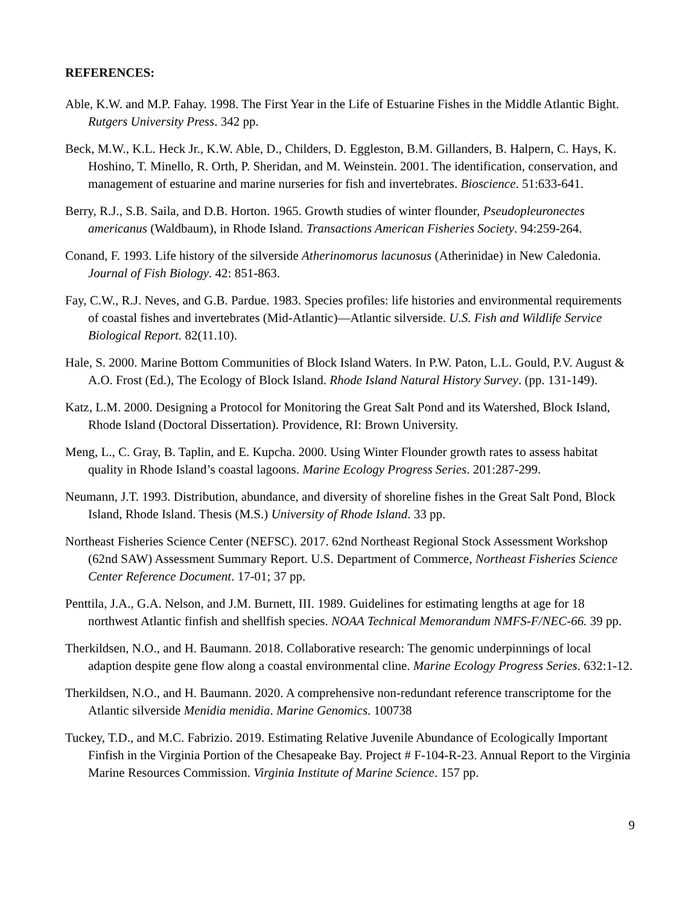REFERENCES:
Able, K.W. and M.P. Fahay. 1998. The First Year in the Life of Estuarine Fishes in the Middle Atlantic Bight. Rutgers University Press. 342 pp.
Beck, M.W., K.L. Heck Jr., K.W. Able, D., Childers, D. Eggleston, B.M. Gillanders, B. Halpern, C. Hays, K. Hoshino, T. Minello, R. Orth, P. Sheridan, and M. Weinstein. 2001. The identification, conservation, and management of estuarine and marine nurseries for fish and invertebrates. Bioscience. 51:633-641.
Berry, R.J., S.B. Saila, and D.B. Horton. 1965. Growth studies of winter flounder, Pseudopleuronectes americanus (Waldbaum), in Rhode Island. Transactions American Fisheries Society. 94:259-264.
Conand, F. 1993. Life history of the silverside Atherinomorus lacunosus (Atherinidae) in New Caledonia. Journal of Fish Biology. 42: 851-863.
Fay, C.W., R.J. Neves, and G.B. Pardue. 1983. Species profiles: life histories and environmental requirements of coastal fishes and invertebrates (Mid-Atlantic)—Atlantic silverside. U.S. Fish and Wildlife Service Biological Report. 82(11.10).
Hale, S. 2000. Marine Bottom Communities of Block Island Waters. In P.W. Paton, L.L. Gould, P.V. August & A.O. Frost (Ed.), The Ecology of Block Island. Rhode Island Natural History Survey. (pp. 131-149).
Katz, L.M. 2000. Designing a Protocol for Monitoring the Great Salt Pond and its Watershed, Block Island, Rhode Island (Doctoral Dissertation). Providence, RI: Brown University.
Meng, L., C. Gray, B. Taplin, and E. Kupcha. 2000. Using Winter Flounder growth rates to assess habitat quality in Rhode Island’s coastal lagoons. Marine Ecology Progress Series. 201:287-299.
Neumann, J.T. 1993. Distribution, abundance, and diversity of shoreline fishes in the Great Salt Pond, Block Island, Rhode Island. Thesis (M.S.) University of Rhode Island. 33 pp.
Northeast Fisheries Science Center (NEFSC). 2017. 62nd Northeast Regional Stock Assessment Workshop (62nd SAW) Assessment Summary Report. U.S. Department of Commerce, Northeast Fisheries Science Center Reference Document. 17-01; 37 pp.
Penttila, J.A., G.A. Nelson, and J.M. Burnett, III. 1989. Guidelines for estimating lengths at age for 18 northwest Atlantic finfish and shellfish species. NOAA Technical Memorandum NMFS-F/NEC-66. 39 pp.
Therkildsen, N.O., and H. Baumann. 2018. Collaborative research: The genomic underpinnings of local adaption despite gene flow along a coastal environmental cline. Marine Ecology Progress Series. 632:1-12.
Therkildsen, N.O., and H. Baumann. 2020. A comprehensive non-redundant reference transcriptome for the Atlantic silverside Menidia menidia. Marine Genomics. 100738
Tuckey, T.D., and M.C. Fabrizio. 2019. Estimating Relative Juvenile Abundance of Ecologically Important Finfish in the Virginia Portion of the Chesapeake Bay. Project # F-104-R-23. Annual Report to the Virginia Marine Resources Commission. Virginia Institute of Marine Science. 157 pp.
9